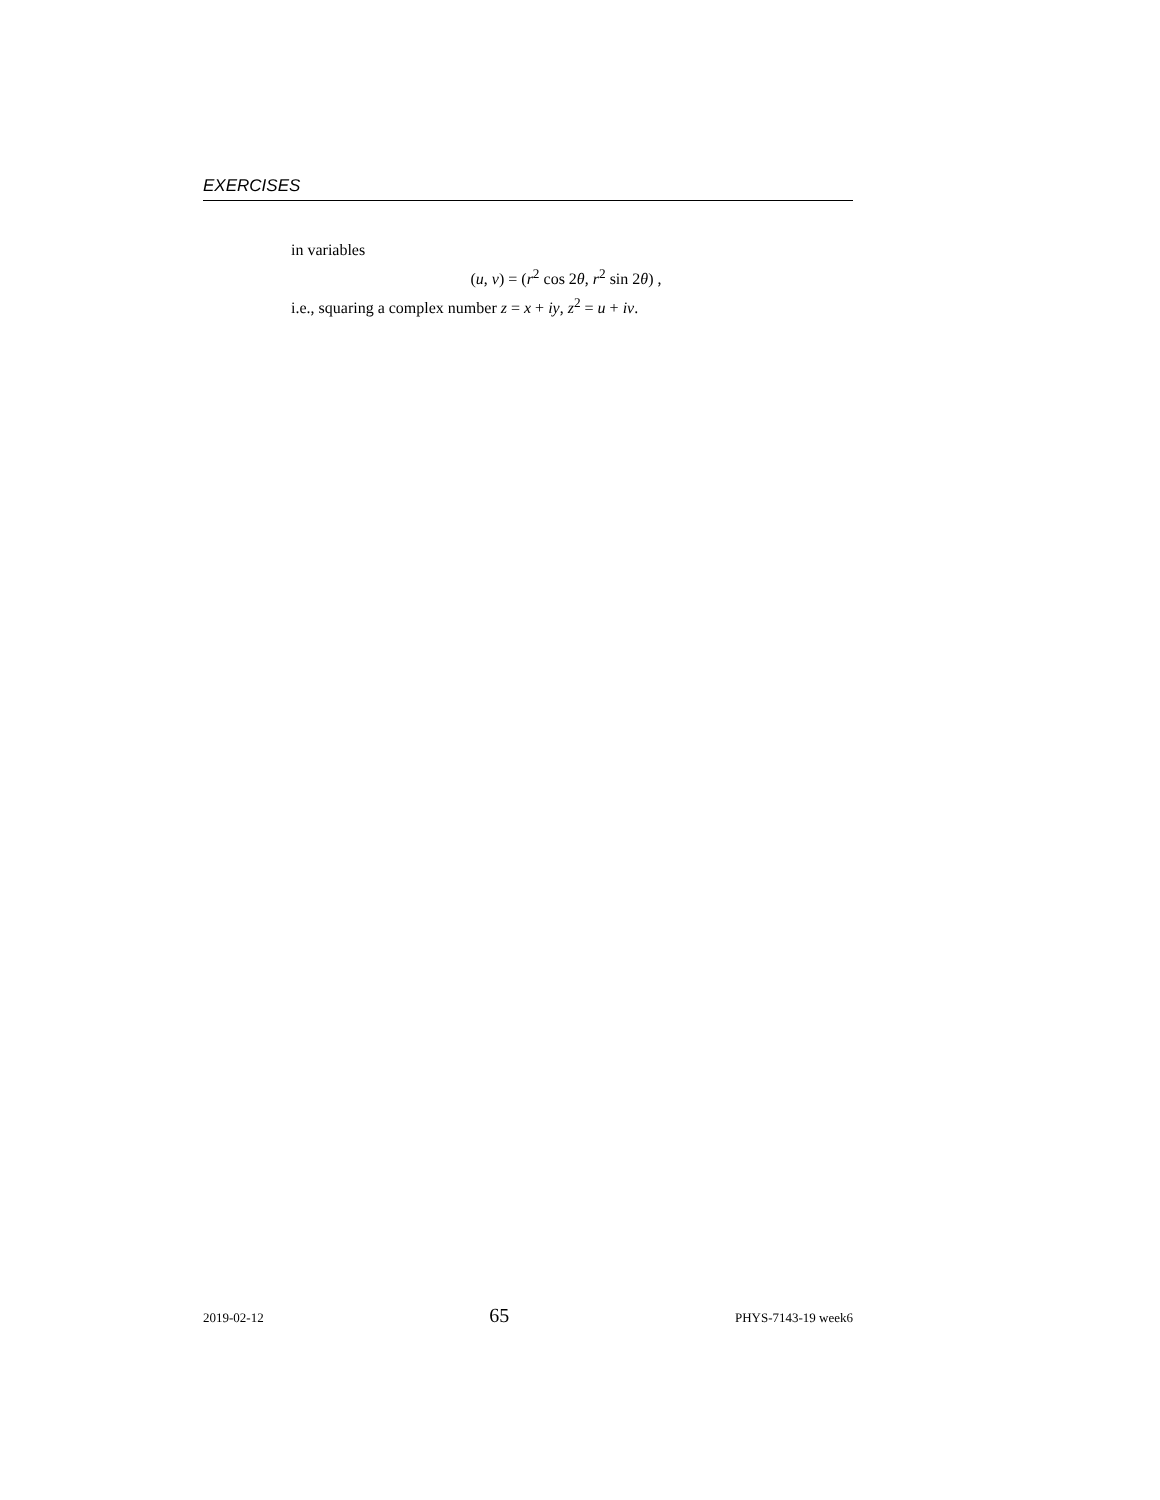EXERCISES
in variables
(u, v) = (r<sup>2</sup> cos 2θ, r<sup>2</sup> sin 2θ) ,
i.e., squaring a complex number z = x + iy, z<sup>2</sup> = u + iv.
2019-02-12 65 PHYS-7143-19 week6